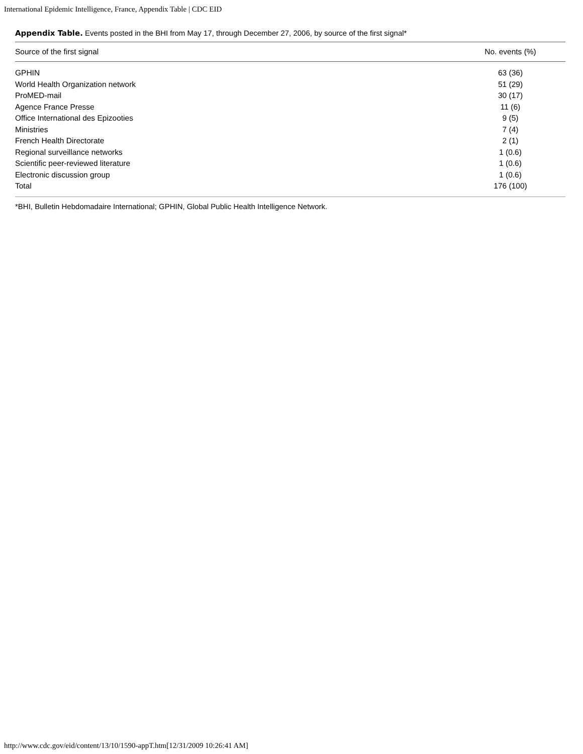International Epidemic Intelligence, France, Appendix Table | CDC EID
Appendix Table. Events posted in the BHI from May 17, through December 27, 2006, by source of the first signal*
| Source of the first signal | No. events (%) |
| --- | --- |
| GPHIN | 63 (36) |
| World Health Organization network | 51 (29) |
| ProMED-mail | 30 (17) |
| Agence France Presse | 11 (6) |
| Office International des Epizooties | 9 (5) |
| Ministries | 7 (4) |
| French Health Directorate | 2 (1) |
| Regional surveillance networks | 1 (0.6) |
| Scientific peer-reviewed literature | 1 (0.6) |
| Electronic discussion group | 1 (0.6) |
| Total | 176 (100) |
*BHI, Bulletin Hebdomadaire International; GPHIN, Global Public Health Intelligence Network.
http://www.cdc.gov/eid/content/13/10/1590-appT.htm[12/31/2009 10:26:41 AM]